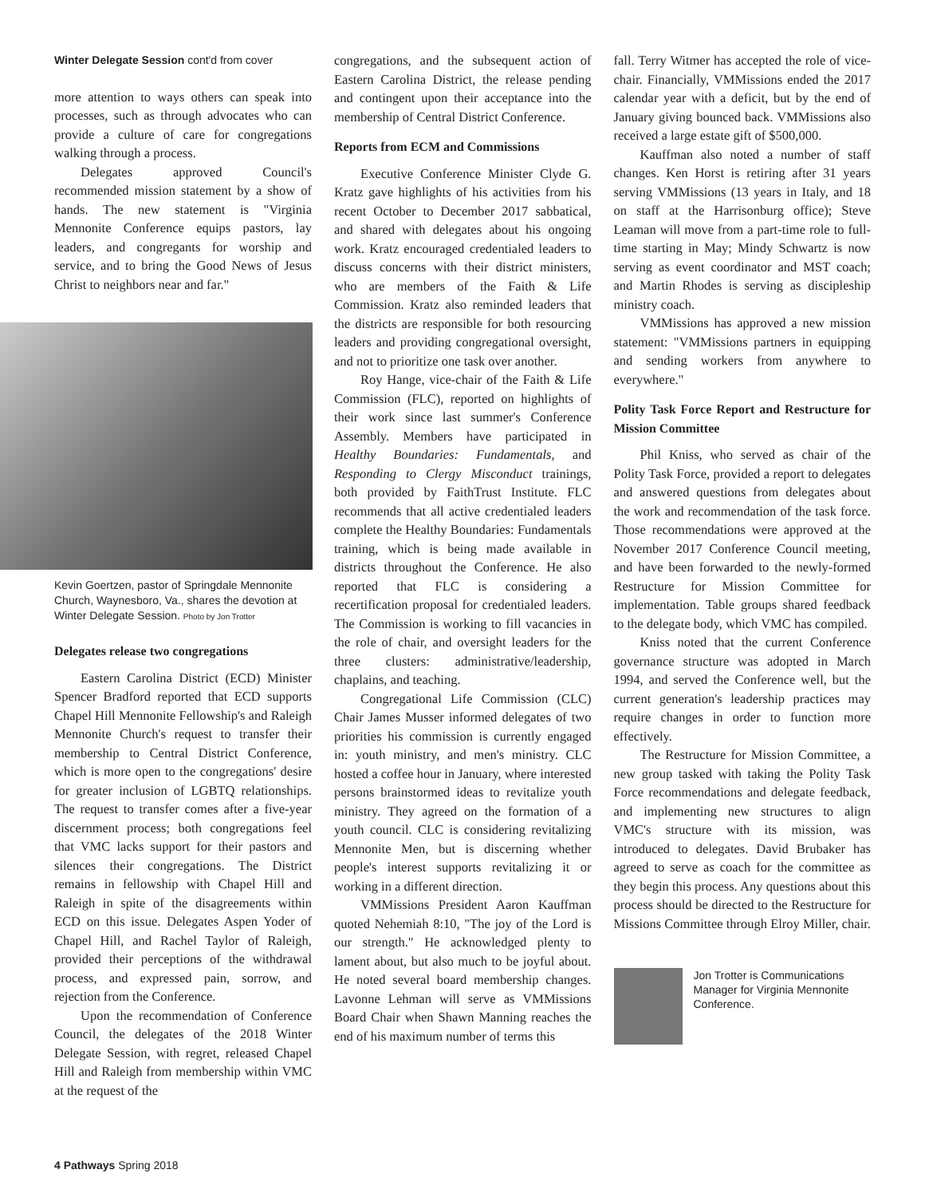Winter Delegate Session cont'd from cover
more attention to ways others can speak into processes, such as through advocates who can provide a culture of care for congregations walking through a process.
Delegates approved Council's recommended mission statement by a show of hands. The new statement is "Virginia Mennonite Conference equips pastors, lay leaders, and congregants for worship and service, and to bring the Good News of Jesus Christ to neighbors near and far."
Kevin Goertzen, pastor of Springdale Mennonite Church, Waynesboro, Va., shares the devotion at Winter Delegate Session. Photo by Jon Trotter
Delegates release two congregations
Eastern Carolina District (ECD) Minister Spencer Bradford reported that ECD supports Chapel Hill Mennonite Fellowship's and Raleigh Mennonite Church's request to transfer their membership to Central District Conference, which is more open to the congregations' desire for greater inclusion of LGBTQ relationships. The request to transfer comes after a five-year discernment process; both congregations feel that VMC lacks support for their pastors and silences their congregations. The District remains in fellowship with Chapel Hill and Raleigh in spite of the disagreements within ECD on this issue. Delegates Aspen Yoder of Chapel Hill, and Rachel Taylor of Raleigh, provided their perceptions of the withdrawal process, and expressed pain, sorrow, and rejection from the Conference.
Upon the recommendation of Conference Council, the delegates of the 2018 Winter Delegate Session, with regret, released Chapel Hill and Raleigh from membership within VMC at the request of the
congregations, and the subsequent action of Eastern Carolina District, the release pending and contingent upon their acceptance into the membership of Central District Conference.
Reports from ECM and Commissions
Executive Conference Minister Clyde G. Kratz gave highlights of his activities from his recent October to December 2017 sabbatical, and shared with delegates about his ongoing work. Kratz encouraged credentialed leaders to discuss concerns with their district ministers, who are members of the Faith & Life Commission. Kratz also reminded leaders that the districts are responsible for both resourcing leaders and providing congregational oversight, and not to prioritize one task over another.
Roy Hange, vice-chair of the Faith & Life Commission (FLC), reported on highlights of their work since last summer's Conference Assembly. Members have participated in Healthy Boundaries: Fundamentals, and Responding to Clergy Misconduct trainings, both provided by FaithTrust Institute. FLC recommends that all active credentialed leaders complete the Healthy Boundaries: Fundamentals training, which is being made available in districts throughout the Conference. He also reported that FLC is considering a recertification proposal for credentialed leaders. The Commission is working to fill vacancies in the role of chair, and oversight leaders for the three clusters: administrative/leadership, chaplains, and teaching.
Congregational Life Commission (CLC) Chair James Musser informed delegates of two priorities his commission is currently engaged in: youth ministry, and men's ministry. CLC hosted a coffee hour in January, where interested persons brainstormed ideas to revitalize youth ministry. They agreed on the formation of a youth council. CLC is considering revitalizing Mennonite Men, but is discerning whether people's interest supports revitalizing it or working in a different direction.
VMMissions President Aaron Kauffman quoted Nehemiah 8:10, "The joy of the Lord is our strength." He acknowledged plenty to lament about, but also much to be joyful about. He noted several board membership changes. Lavonne Lehman will serve as VMMissions Board Chair when Shawn Manning reaches the end of his maximum number of terms this
fall. Terry Witmer has accepted the role of vice-chair. Financially, VMMissions ended the 2017 calendar year with a deficit, but by the end of January giving bounced back. VMMissions also received a large estate gift of $500,000.
Kauffman also noted a number of staff changes. Ken Horst is retiring after 31 years serving VMMissions (13 years in Italy, and 18 on staff at the Harrisonburg office); Steve Leaman will move from a part-time role to full-time starting in May; Mindy Schwartz is now serving as event coordinator and MST coach; and Martin Rhodes is serving as discipleship ministry coach.
VMMissions has approved a new mission statement: "VMMissions partners in equipping and sending workers from anywhere to everywhere."
Polity Task Force Report and Restructure for Mission Committee
Phil Kniss, who served as chair of the Polity Task Force, provided a report to delegates and answered questions from delegates about the work and recommendation of the task force. Those recommendations were approved at the November 2017 Conference Council meeting, and have been forwarded to the newly-formed Restructure for Mission Committee for implementation. Table groups shared feedback to the delegate body, which VMC has compiled.
Kniss noted that the current Conference governance structure was adopted in March 1994, and served the Conference well, but the current generation's leadership practices may require changes in order to function more effectively.
The Restructure for Mission Committee, a new group tasked with taking the Polity Task Force recommendations and delegate feedback, and implementing new structures to align VMC's structure with its mission, was introduced to delegates. David Brubaker has agreed to serve as coach for the committee as they begin this process. Any questions about this process should be directed to the Restructure for Missions Committee through Elroy Miller, chair.
Jon Trotter is Communications Manager for Virginia Mennonite Conference.
4 Pathways Spring 2018